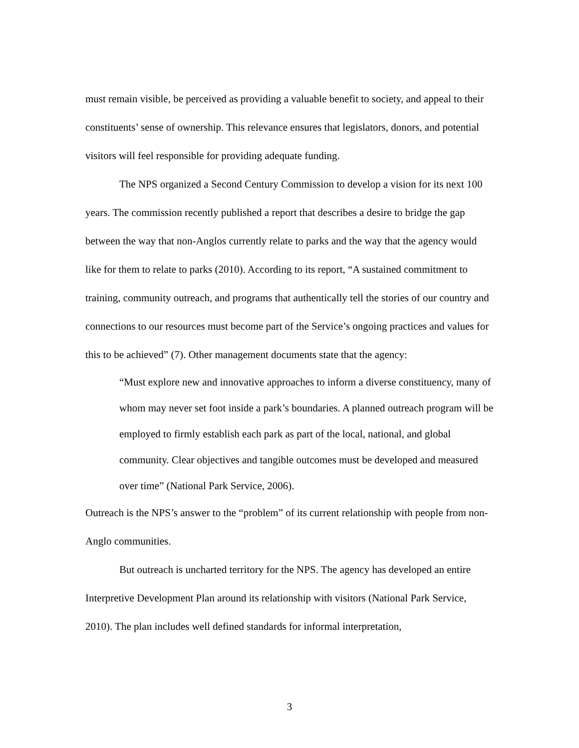must remain visible, be perceived as providing a valuable benefit to society, and appeal to their constituents’ sense of ownership. This relevance ensures that legislators, donors, and potential visitors will feel responsible for providing adequate funding.
The NPS organized a Second Century Commission to develop a vision for its next 100 years. The commission recently published a report that describes a desire to bridge the gap between the way that non-Anglos currently relate to parks and the way that the agency would like for them to relate to parks (2010). According to its report, “A sustained commitment to training, community outreach, and programs that authentically tell the stories of our country and connections to our resources must become part of the Service’s ongoing practices and values for this to be achieved” (7). Other management documents state that the agency:
“Must explore new and innovative approaches to inform a diverse constituency, many of whom may never set foot inside a park’s boundaries. A planned outreach program will be employed to firmly establish each park as part of the local, national, and global community. Clear objectives and tangible outcomes must be developed and measured over time” (National Park Service, 2006).
Outreach is the NPS’s answer to the “problem” of its current relationship with people from non-Anglo communities.
But outreach is uncharted territory for the NPS. The agency has developed an entire Interpretive Development Plan around its relationship with visitors (National Park Service, 2010). The plan includes well defined standards for informal interpretation,
3